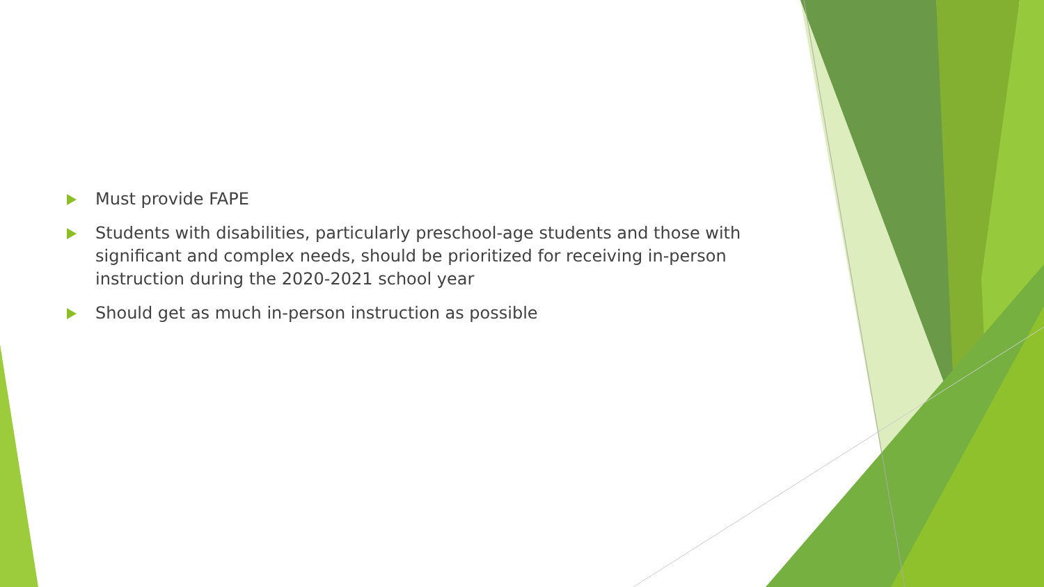Must provide FAPE
Students with disabilities, particularly preschool-age students and those with significant and complex needs, should be prioritized for receiving in-person instruction during the 2020-2021 school year
Should get as much in-person instruction as possible